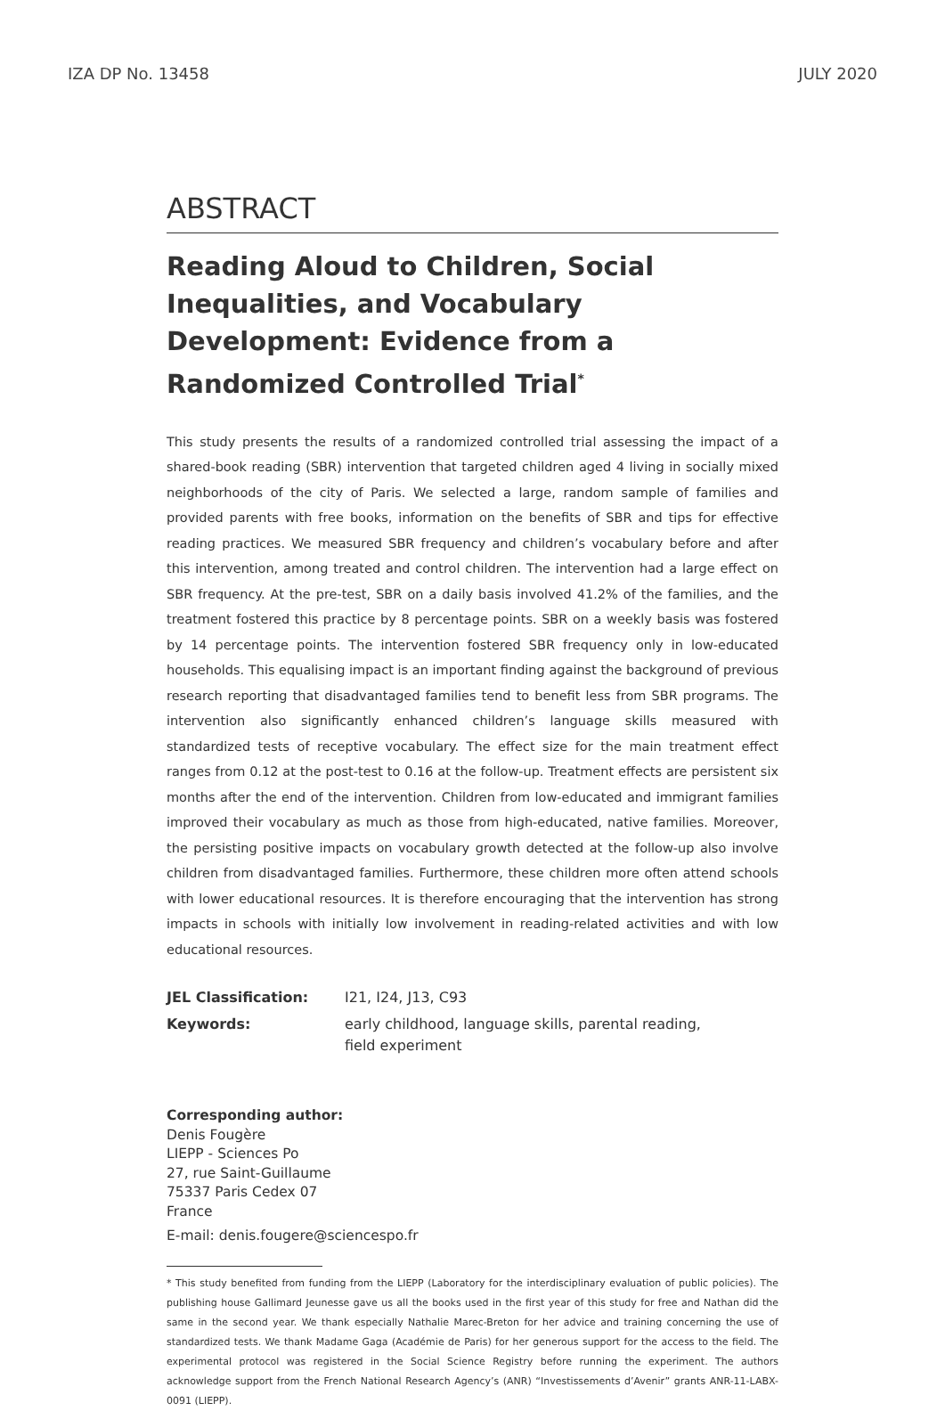IZA DP No. 13458 JULY 2020
ABSTRACT
Reading Aloud to Children, Social Inequalities, and Vocabulary Development: Evidence from a Randomized Controlled Trial<sup>*</sup>
This study presents the results of a randomized controlled trial assessing the impact of a shared-book reading (SBR) intervention that targeted children aged 4 living in socially mixed neighborhoods of the city of Paris. We selected a large, random sample of families and provided parents with free books, information on the benefits of SBR and tips for effective reading practices. We measured SBR frequency and children’s vocabulary before and after this intervention, among treated and control children. The intervention had a large effect on SBR frequency. At the pre-test, SBR on a daily basis involved 41.2% of the families, and the treatment fostered this practice by 8 percentage points. SBR on a weekly basis was fostered by 14 percentage points. The intervention fostered SBR frequency only in low-educated households. This equalising impact is an important finding against the background of previous research reporting that disadvantaged families tend to benefit less from SBR programs. The intervention also significantly enhanced children’s language skills measured with standardized tests of receptive vocabulary. The effect size for the main treatment effect ranges from 0.12 at the post-test to 0.16 at the follow-up. Treatment effects are persistent six months after the end of the intervention. Children from low-educated and immigrant families improved their vocabulary as much as those from high-educated, native families. Moreover, the persisting positive impacts on vocabulary growth detected at the follow-up also involve children from disadvantaged families. Furthermore, these children more often attend schools with lower educational resources. It is therefore encouraging that the intervention has strong impacts in schools with initially low involvement in reading-related activities and with low educational resources.
| JEL Classification: | I21, I24, J13, C93 |
| Keywords: | early childhood, language skills, parental reading, field experiment |
Corresponding author:
Denis Fougère
LIEPP - Sciences Po
27, rue Saint-Guillaume
75337 Paris Cedex 07
France
E-mail: denis.fougere@sciencespo.fr
* This study benefited from funding from the LIEPP (Laboratory for the interdisciplinary evaluation of public policies). The publishing house Gallimard Jeunesse gave us all the books used in the first year of this study for free and Nathan did the same in the second year. We thank especially Nathalie Marec-Breton for her advice and training concerning the use of standardized tests. We thank Madame Gaga (Académie de Paris) for her generous support for the access to the field. The experimental protocol was registered in the Social Science Registry before running the experiment. The authors acknowledge support from the French National Research Agency’s (ANR) “Investissements d’Avenir” grants ANR-11-LABX-0091 (LIEPP).